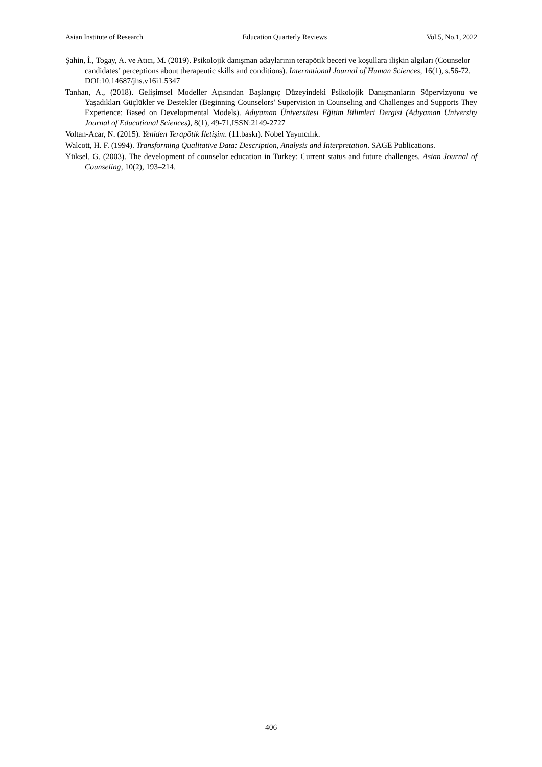Asian Institute of Research Education Quarterly Reviews Vol.5, No.1, 2022
Şahin, İ., Togay, A. ve Atıcı, M. (2019). Psikolojik danışman adaylarının terapötik beceri ve koşullara ilişkin algıları (Counselor candidates’ perceptions about therapeutic skills and conditions). International Journal of Human Sciences, 16(1), s.56-72. DOI:10.14687/jhs.v16i1.5347
Tanhan, A., (2018). Gelişimsel Modeller Açısından Başlangıç Düzeyindeki Psikolojik Danışmanların Süpervizyonu ve Yaşadıkları Güçlükler ve Destekler (Beginning Counselors’ Supervision in Counseling and Challenges and Supports They Experience: Based on Developmental Models). Adıyaman Üniversitesi Eğitim Bilimleri Dergisi (Adıyaman University Journal of Educational Sciences), 8(1), 49-71,ISSN:2149-2727
Voltan-Acar, N. (2015). Yeniden Terapötik İletişim. (11.baskı). Nobel Yayıncılık.
Walcott, H. F. (1994). Transforming Qualitative Data: Description, Analysis and Interpretation. SAGE Publications.
Yüksel, G. (2003). The development of counselor education in Turkey: Current status and future challenges. Asian Journal of Counseling, 10(2), 193–214.
406